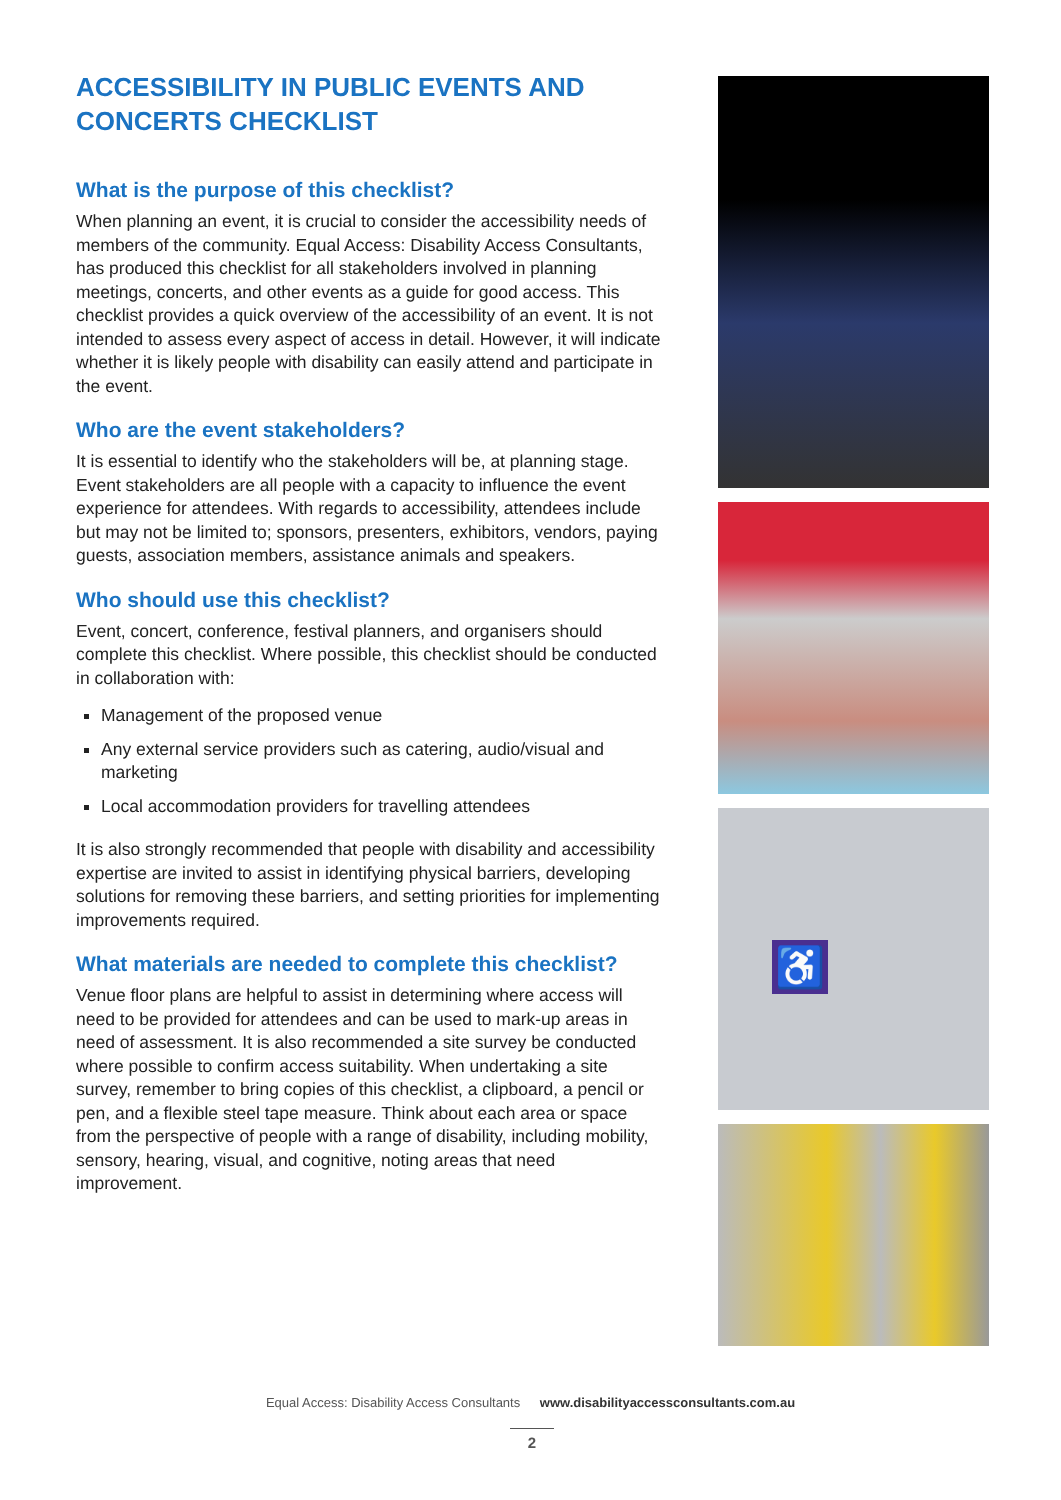ACCESSIBILITY IN PUBLIC EVENTS AND CONCERTS CHECKLIST
What is the purpose of this checklist?
When planning an event, it is crucial to consider the accessibility needs of members of the community. Equal Access: Disability Access Consultants, has produced this checklist for all stakeholders involved in planning meetings, concerts, and other events as a guide for good access. This checklist provides a quick overview of the accessibility of an event. It is not intended to assess every aspect of access in detail. However, it will indicate whether it is likely people with disability can easily attend and participate in the event.
Who are the event stakeholders?
It is essential to identify who the stakeholders will be, at planning stage. Event stakeholders are all people with a capacity to influence the event experience for attendees. With regards to accessibility, attendees include but may not be limited to; sponsors, presenters, exhibitors, vendors, paying guests, association members, assistance animals and speakers.
Who should use this checklist?
Event, concert, conference, festival planners, and organisers should complete this checklist. Where possible, this checklist should be conducted in collaboration with:
Management of the proposed venue
Any external service providers such as catering, audio/visual and marketing
Local accommodation providers for travelling attendees
It is also strongly recommended that people with disability and accessibility expertise are invited to assist in identifying physical barriers, developing solutions for removing these barriers, and setting priorities for implementing improvements required.
What materials are needed to complete this checklist?
Venue floor plans are helpful to assist in determining where access will need to be provided for attendees and can be used to mark-up areas in need of assessment. It is also recommended a site survey be conducted where possible to confirm access suitability. When undertaking a site survey, remember to bring copies of this checklist, a clipboard, a pencil or pen, and a flexible steel tape measure. Think about each area or space from the perspective of people with a range of disability, including mobility, sensory, hearing, visual, and cognitive, noting areas that need improvement.
♿
Equal Access: Disability Access Consultants www.disabilityaccessconsultants.com.au
2